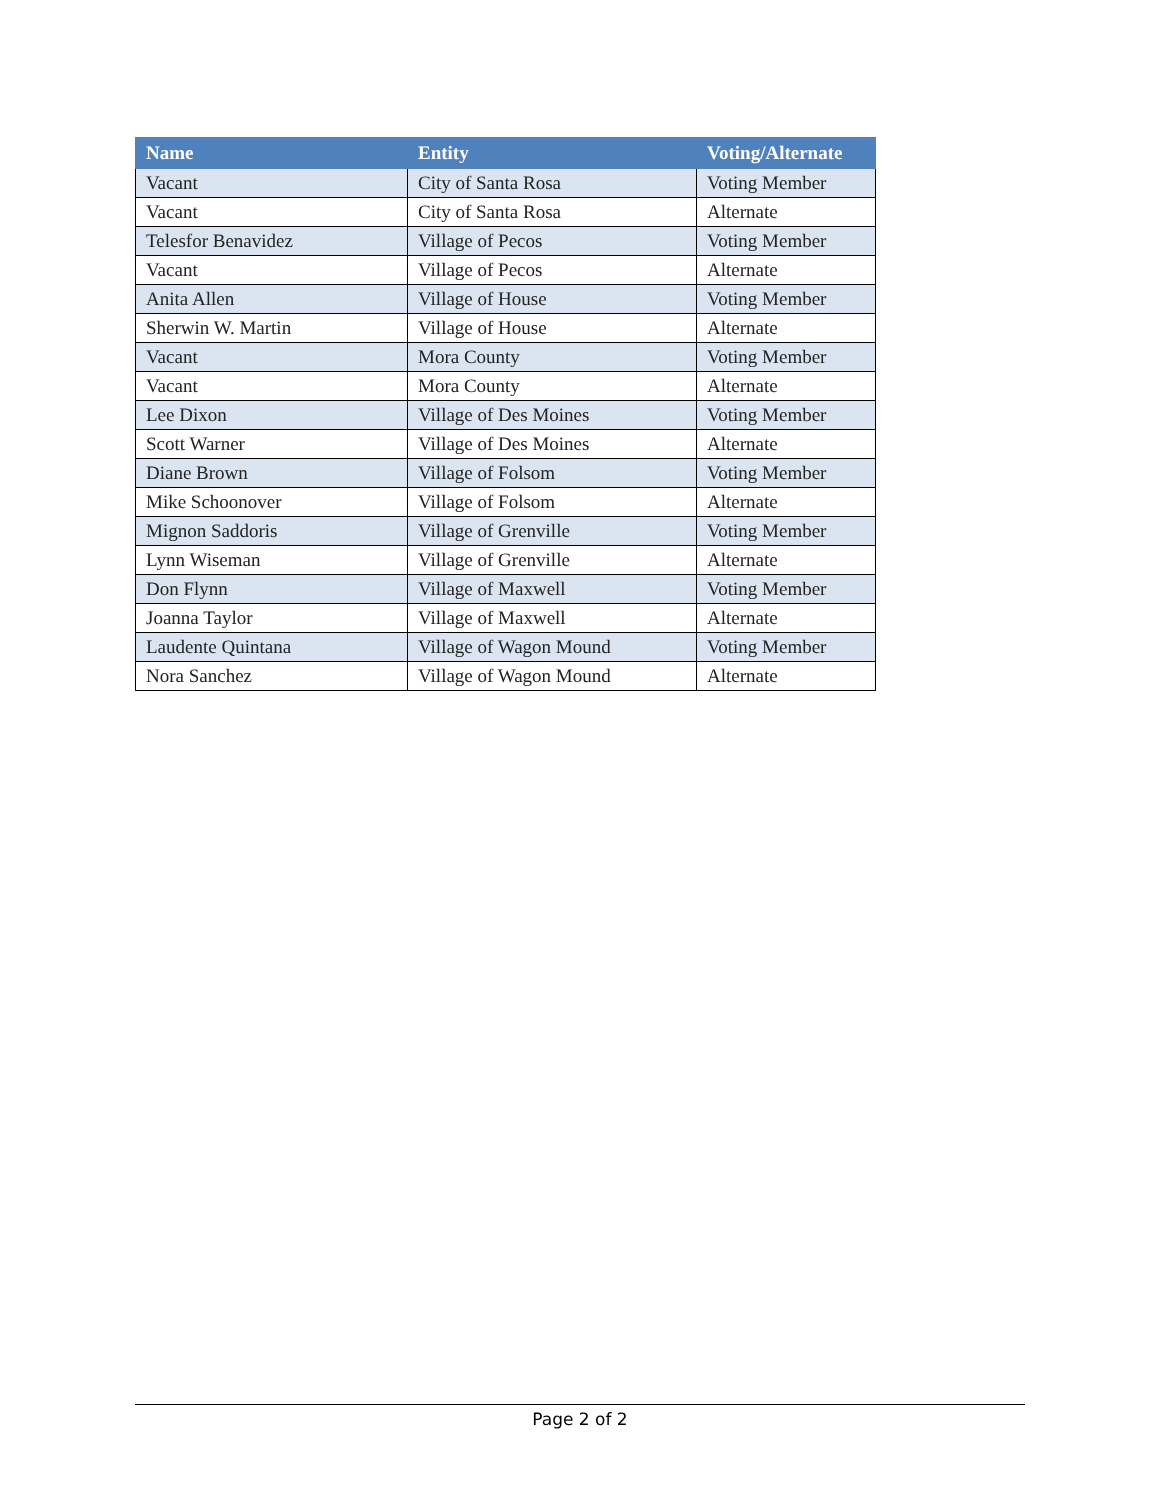| Name | Entity | Voting/Alternate |
| --- | --- | --- |
| Vacant | City of Santa Rosa | Voting Member |
| Vacant | City of Santa Rosa | Alternate |
| Telesfor Benavidez | Village of Pecos | Voting Member |
| Vacant | Village of Pecos | Alternate |
| Anita Allen | Village of House | Voting Member |
| Sherwin W. Martin | Village of House | Alternate |
| Vacant | Mora County | Voting Member |
| Vacant | Mora County | Alternate |
| Lee Dixon | Village of Des Moines | Voting Member |
| Scott Warner | Village of Des Moines | Alternate |
| Diane Brown | Village of Folsom | Voting Member |
| Mike Schoonover | Village of Folsom | Alternate |
| Mignon Saddoris | Village of Grenville | Voting Member |
| Lynn Wiseman | Village of Grenville | Alternate |
| Don Flynn | Village of Maxwell | Voting Member |
| Joanna Taylor | Village of Maxwell | Alternate |
| Laudente Quintana | Village of Wagon Mound | Voting Member |
| Nora Sanchez | Village of Wagon Mound | Alternate |
Page 2 of 2